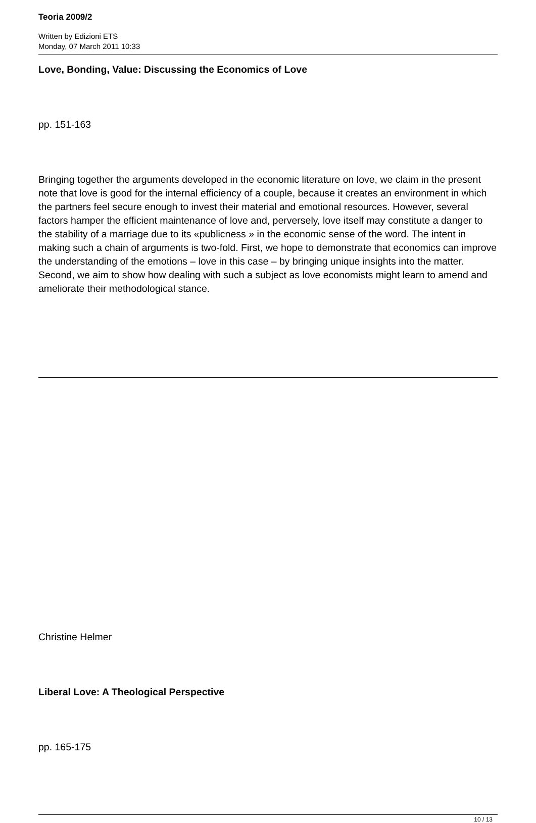Teoria 2009/2
Written by Edizioni ETS
Monday, 07 March 2011 10:33
Love, Bonding, Value: Discussing the Economics of Love
pp. 151-163
Bringing together the arguments developed in the economic literature on love, we claim in the present note that love is good for the internal efficiency of a couple, because it creates an environment in which the partners feel secure enough to invest their material and emotional resources. However, several factors hamper the efficient maintenance of love and, perversely, love itself may constitute a danger to the stability of a marriage due to its «publicness » in the economic sense of the word. The intent in making such a chain of arguments is two-fold. First, we hope to demonstrate that economics can improve the understanding of the emotions – love in this case – by bringing unique insights into the matter. Second, we aim to show how dealing with such a subject as love economists might learn to amend and ameliorate their methodological stance.
Christine Helmer
Liberal Love: A Theological Perspective
pp. 165-175
10 / 13